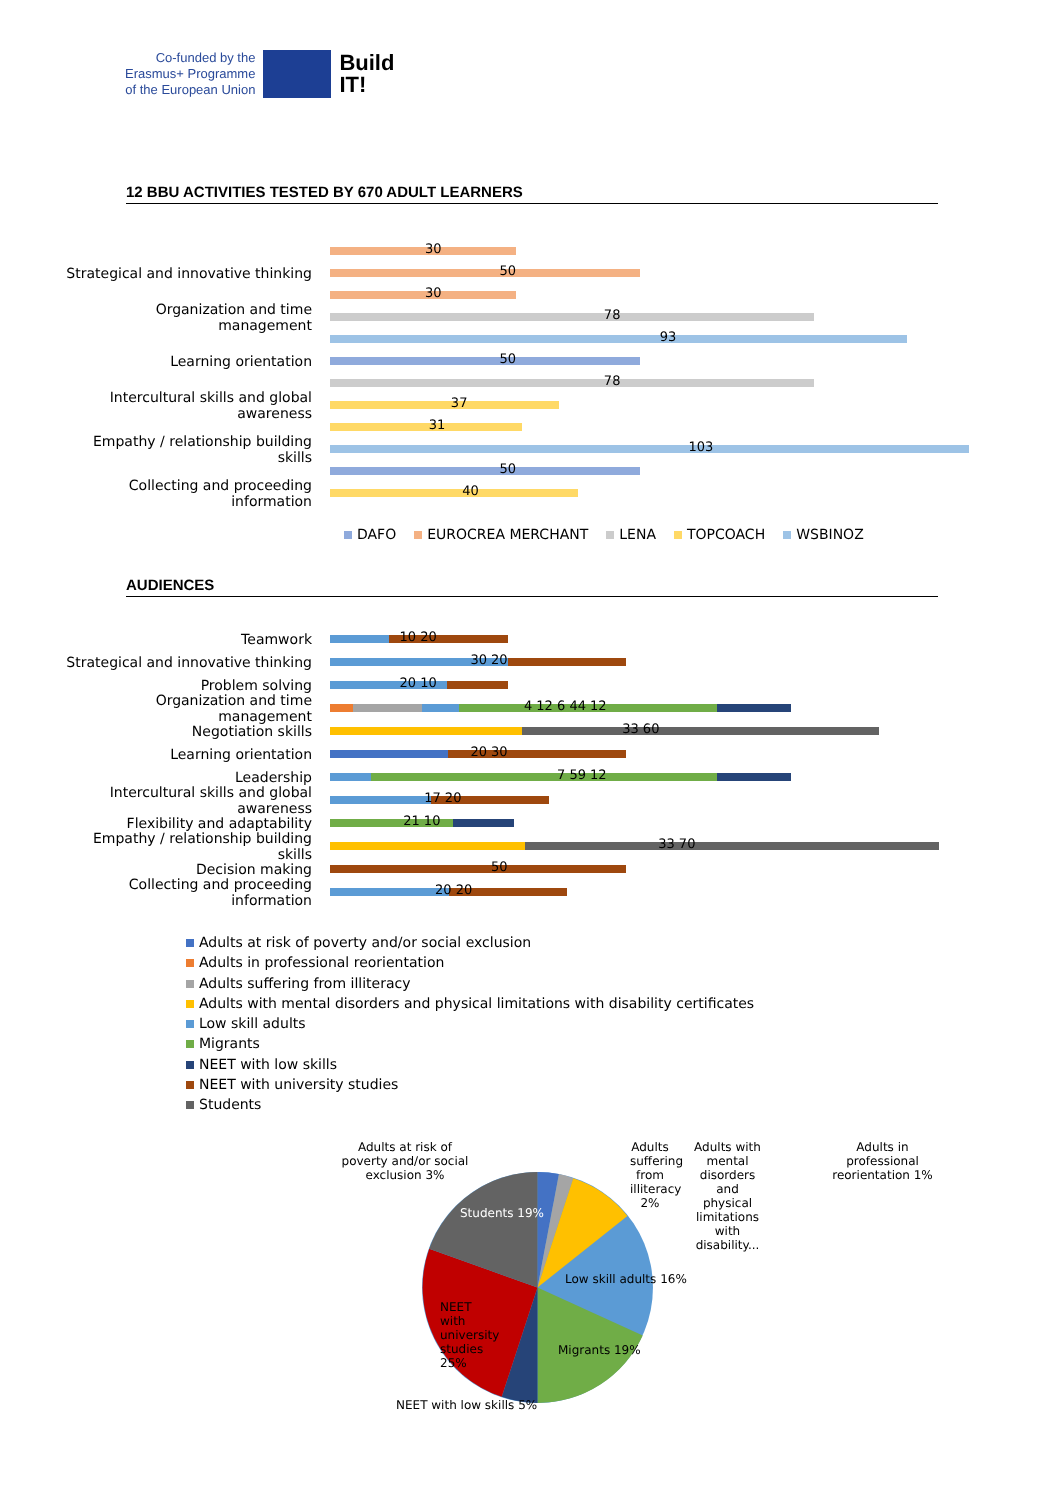Co-funded by the
Erasmus+ Programme
of the European Union
Build
IT!
12 BBU ACTIVITIES TESTED BY 670 ADULT LEARNERS
30
Strategical and innovative thinking
50
30
Organization and time management
78
93
Learning orientation
50
78
Intercultural skills and global awareness
37
31
Empathy / relationship building skills
103
50
Collecting and proceeding information
40
DAFO EUROCREA MERCHANT LENA TOPCOACH WSBINOZ
AUDIENCES
Teamwork
10 20
Strategical and innovative thinking
30 20
Problem solving
20 10
Organization and time management
4 12 6 44 12
Negotiation skills
33 60
Learning orientation
20 30
Leadership
7 59 12
Intercultural skills and global awareness
17 20
Flexibility and adaptability
21 10
Empathy / relationship building skills
33 70
Decision making
50
Collecting and proceeding information
20 20
Adults at risk of poverty and/or social exclusion
Adults in professional reorientation
Adults suffering from illiteracy
Adults with mental disorders and physical limitations with disability certificates
Low skill adults
Migrants
NEET with low skills
NEET with university studies
Students
Adults at risk of poverty and/or social exclusion 3%
Adults suffering from illiteracy 2%
Adults with mental disorders and physical limitations with disability...
Adults in professional reorientation 1%
Students 19%
Low skill adults 16%
NEET with university studies 25%
Migrants 19%
NEET with low skills 5%